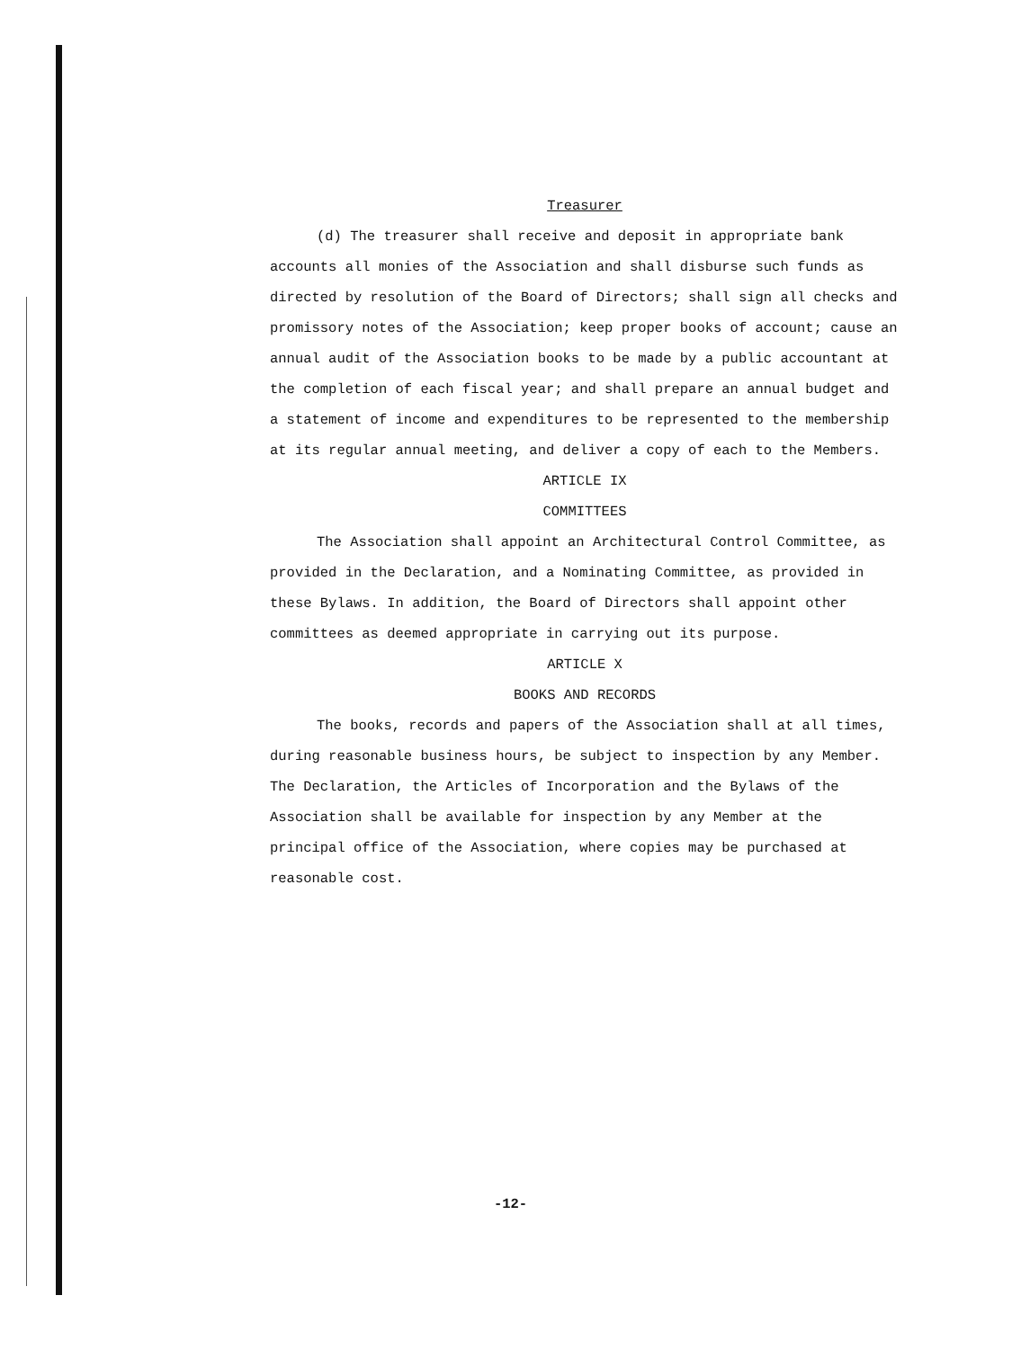Treasurer
(d) The treasurer shall receive and deposit in appropriate bank accounts all monies of the Association and shall disburse such funds as directed by resolution of the Board of Directors; shall sign all checks and promissory notes of the Association; keep proper books of account; cause an annual audit of the Association books to be made by a public accountant at the completion of each fiscal year; and shall prepare an annual budget and a statement of income and expenditures to be represented to the membership at its regular annual meeting, and deliver a copy of each to the Members.
ARTICLE IX
COMMITTEES
The Association shall appoint an Architectural Control Committee, as provided in the Declaration, and a Nominating Committee, as provided in these Bylaws. In addition, the Board of Directors shall appoint other committees as deemed appropriate in carrying out its purpose.
ARTICLE X
BOOKS AND RECORDS
The books, records and papers of the Association shall at all times, during reasonable business hours, be subject to inspection by any Member. The Declaration, the Articles of Incorporation and the Bylaws of the Association shall be available for inspection by any Member at the principal office of the Association, where copies may be purchased at reasonable cost.
-12-